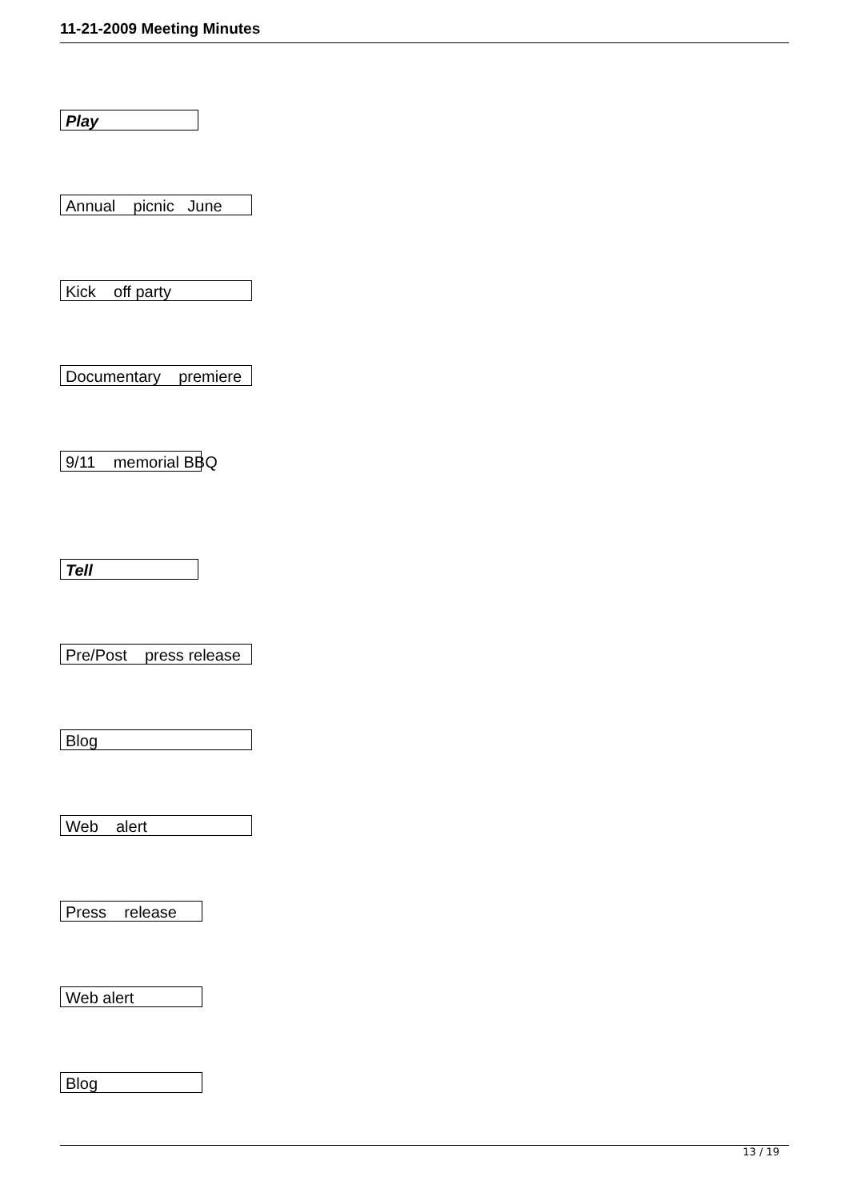11-21-2009 Meeting Minutes
Play
Annual picnic June
Kick off party
Documentary premiere
9/11 memorial BBQ
Tell
Pre/Post press release
Blog
Web alert
Press release
Web alert
Blog
13 / 19